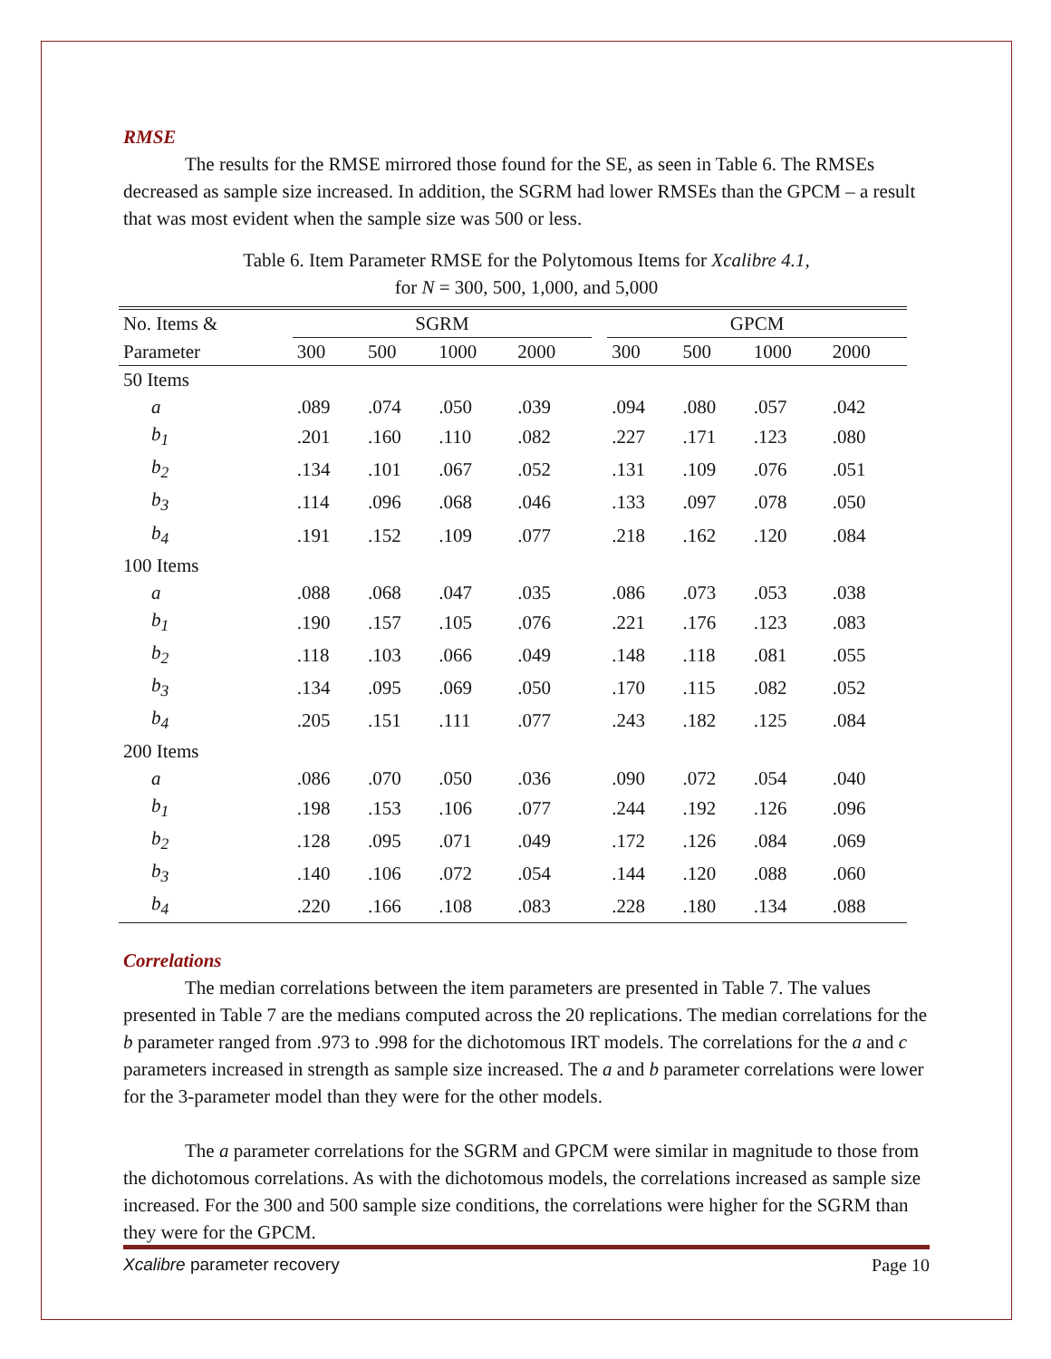RMSE
The results for the RMSE mirrored those found for the SE, as seen in Table 6. The RMSEs decreased as sample size increased. In addition, the SGRM had lower RMSEs than the GPCM – a result that was most evident when the sample size was 500 or less.
Table 6. Item Parameter RMSE for the Polytomous Items for Xcalibre 4.1,
for N = 300, 500, 1,000, and 5,000
| No. Items & | SGRM | | | | | GPCM | | | |
| --- | --- | --- | --- | --- | --- | --- | --- | --- | --- |
| Parameter | 300 | 500 | 1000 | 2000 | | 300 | 500 | 1000 | 2000 |
| 50 Items | | | | | | | | | |
| a | .089 | .074 | .050 | .039 | | .094 | .080 | .057 | .042 |
| b<sub>1</sub> | .201 | .160 | .110 | .082 | | .227 | .171 | .123 | .080 |
| b<sub>2</sub> | .134 | .101 | .067 | .052 | | .131 | .109 | .076 | .051 |
| b<sub>3</sub> | .114 | .096 | .068 | .046 | | .133 | .097 | .078 | .050 |
| b<sub>4</sub> | .191 | .152 | .109 | .077 | | .218 | .162 | .120 | .084 |
| 100 Items | | | | | | | | | |
| a | .088 | .068 | .047 | .035 | | .086 | .073 | .053 | .038 |
| b<sub>1</sub> | .190 | .157 | .105 | .076 | | .221 | .176 | .123 | .083 |
| b<sub>2</sub> | .118 | .103 | .066 | .049 | | .148 | .118 | .081 | .055 |
| b<sub>3</sub> | .134 | .095 | .069 | .050 | | .170 | .115 | .082 | .052 |
| b<sub>4</sub> | .205 | .151 | .111 | .077 | | .243 | .182 | .125 | .084 |
| 200 Items | | | | | | | | | |
| a | .086 | .070 | .050 | .036 | | .090 | .072 | .054 | .040 |
| b<sub>1</sub> | .198 | .153 | .106 | .077 | | .244 | .192 | .126 | .096 |
| b<sub>2</sub> | .128 | .095 | .071 | .049 | | .172 | .126 | .084 | .069 |
| b<sub>3</sub> | .140 | .106 | .072 | .054 | | .144 | .120 | .088 | .060 |
| b<sub>4</sub> | .220 | .166 | .108 | .083 | | .228 | .180 | .134 | .088 |
Correlations
The median correlations between the item parameters are presented in Table 7. The values presented in Table 7 are the medians computed across the 20 replications. The median correlations for the b parameter ranged from .973 to .998 for the dichotomous IRT models. The correlations for the a and c parameters increased in strength as sample size increased. The a and b parameter correlations were lower for the 3-parameter model than they were for the other models.
The a parameter correlations for the SGRM and GPCM were similar in magnitude to those from the dichotomous correlations. As with the dichotomous models, the correlations increased as sample size increased. For the 300 and 500 sample size conditions, the correlations were higher for the SGRM than they were for the GPCM.
Xcalibre parameter recovery Page 10